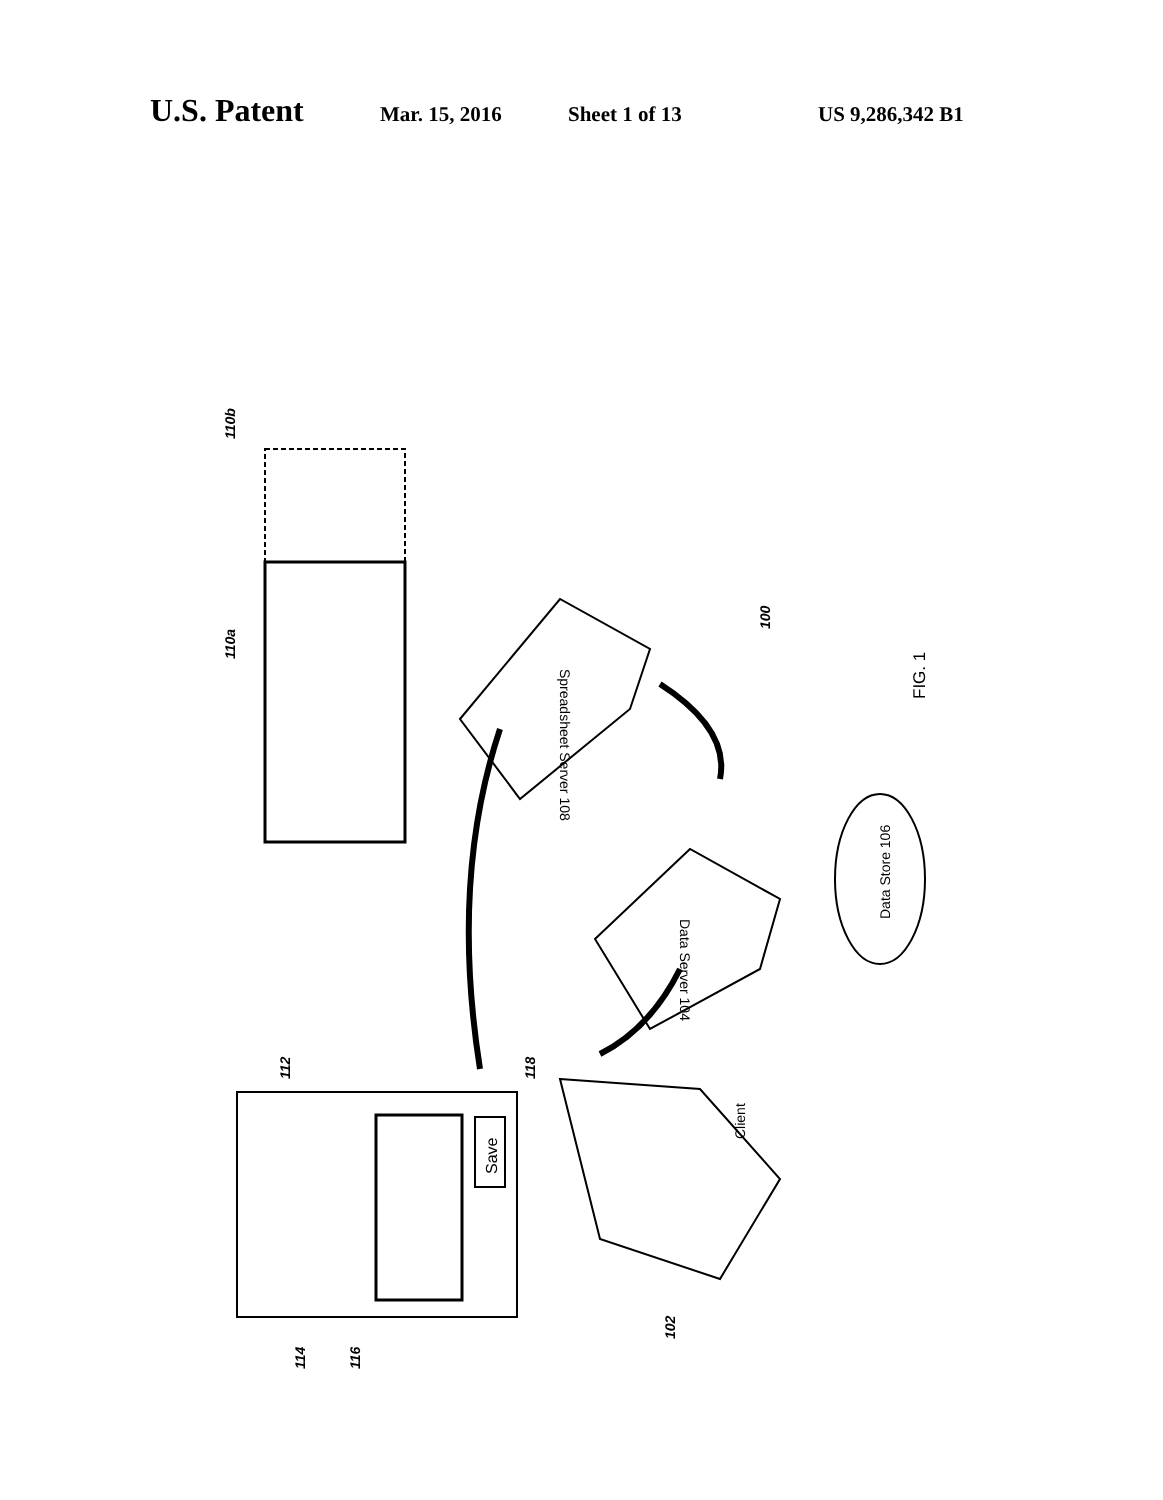U.S. Patent Mar. 15, 2016 Sheet 1 of 13 US 9,286,342 B1
110b
110a
Spreadsheet Server 108
Data Server 104
Data Store 106
100
FIG. 1
112
118
Save
Client
102
114
116